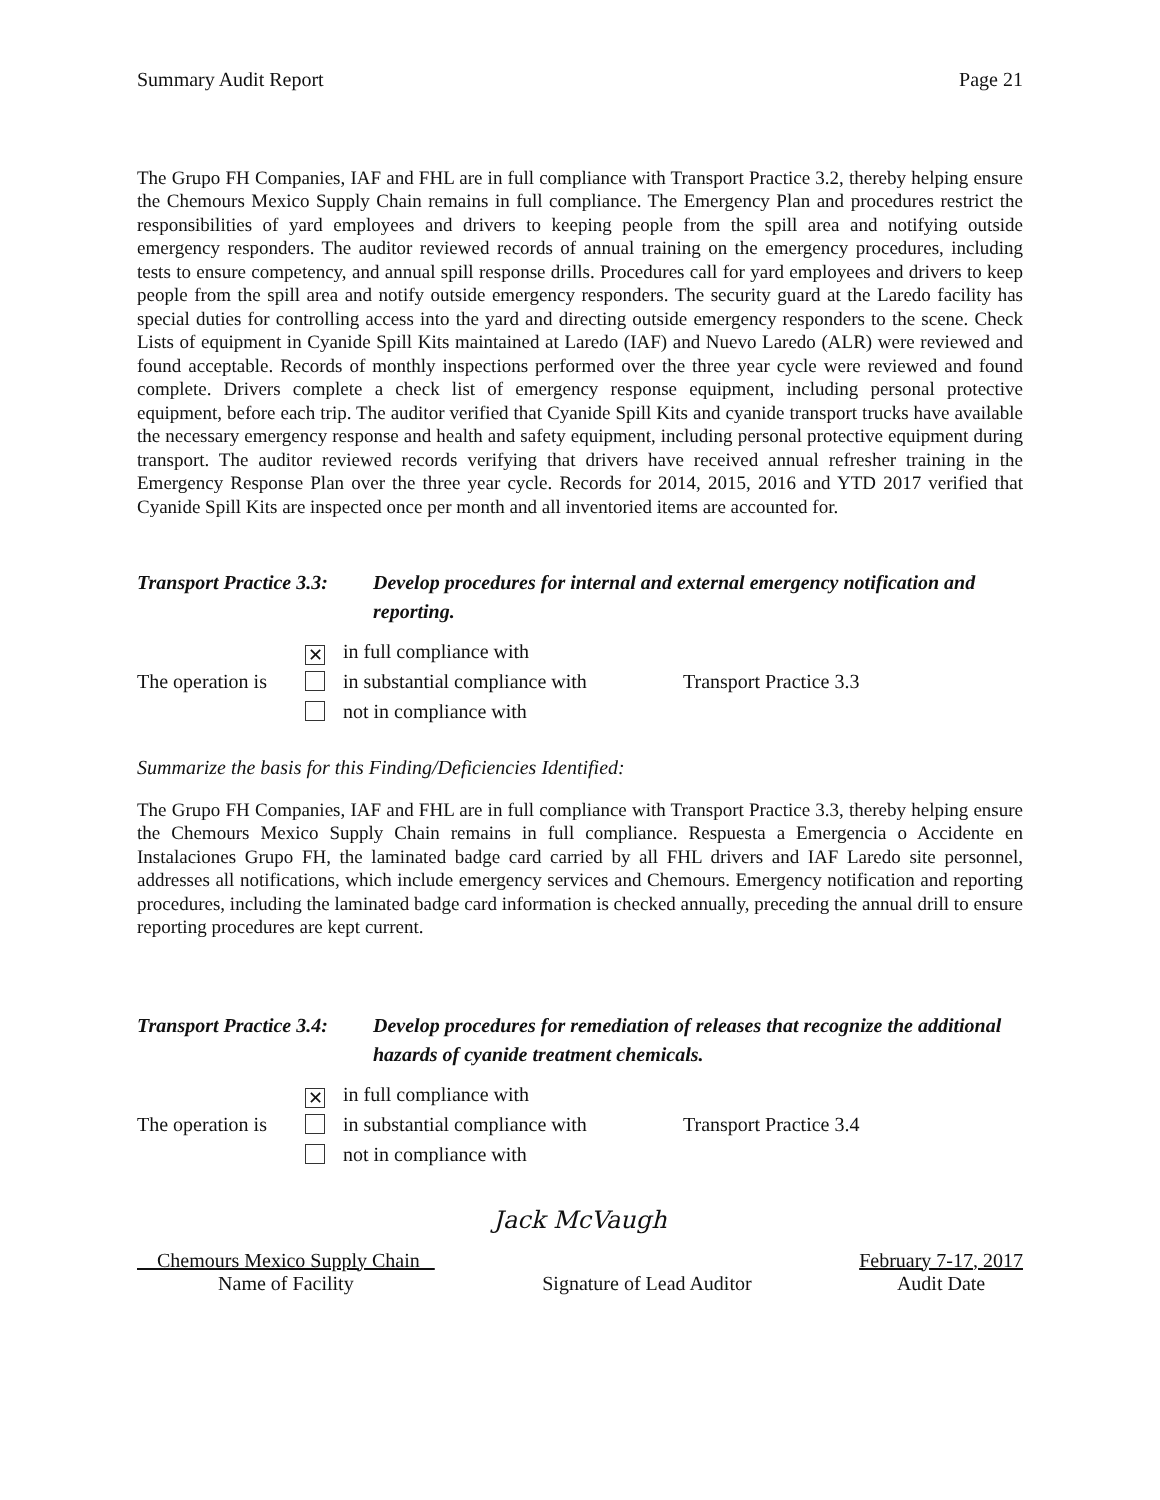Summary Audit Report Page 21
The Grupo FH Companies, IAF and FHL are in full compliance with Transport Practice 3.2, thereby helping ensure the Chemours Mexico Supply Chain remains in full compliance. The Emergency Plan and procedures restrict the responsibilities of yard employees and drivers to keeping people from the spill area and notifying outside emergency responders. The auditor reviewed records of annual training on the emergency procedures, including tests to ensure competency, and annual spill response drills. Procedures call for yard employees and drivers to keep people from the spill area and notify outside emergency responders. The security guard at the Laredo facility has special duties for controlling access into the yard and directing outside emergency responders to the scene. Check Lists of equipment in Cyanide Spill Kits maintained at Laredo (IAF) and Nuevo Laredo (ALR) were reviewed and found acceptable. Records of monthly inspections performed over the three year cycle were reviewed and found complete. Drivers complete a check list of emergency response equipment, including personal protective equipment, before each trip. The auditor verified that Cyanide Spill Kits and cyanide transport trucks have available the necessary emergency response and health and safety equipment, including personal protective equipment during transport. The auditor reviewed records verifying that drivers have received annual refresher training in the Emergency Response Plan over the three year cycle. Records for 2014, 2015, 2016 and YTD 2017 verified that Cyanide Spill Kits are inspected once per month and all inventoried items are accounted for.
Transport Practice 3.3:
Develop procedures for internal and external emergency notification and reporting.
The operation is
✕ in full compliance with
in substantial compliance with
not in compliance with
Transport Practice 3.3
Summarize the basis for this Finding/Deficiencies Identified:
The Grupo FH Companies, IAF and FHL are in full compliance with Transport Practice 3.3, thereby helping ensure the Chemours Mexico Supply Chain remains in full compliance. Respuesta a Emergencia o Accidente en Instalaciones Grupo FH, the laminated badge card carried by all FHL drivers and IAF Laredo site personnel, addresses all notifications, which include emergency services and Chemours. Emergency notification and reporting procedures, including the laminated badge card information is checked annually, preceding the annual drill to ensure reporting procedures are kept current.
Transport Practice 3.4:
Develop procedures for remediation of releases that recognize the additional hazards of cyanide treatment chemicals.
The operation is
✕ in full compliance with
in substantial compliance with
not in compliance with
Transport Practice 3.4
Jack McVaugh
Chemours Mexico Supply Chain
Name of Facility
Signature of Lead Auditor February 7-17, 2017
Audit Date